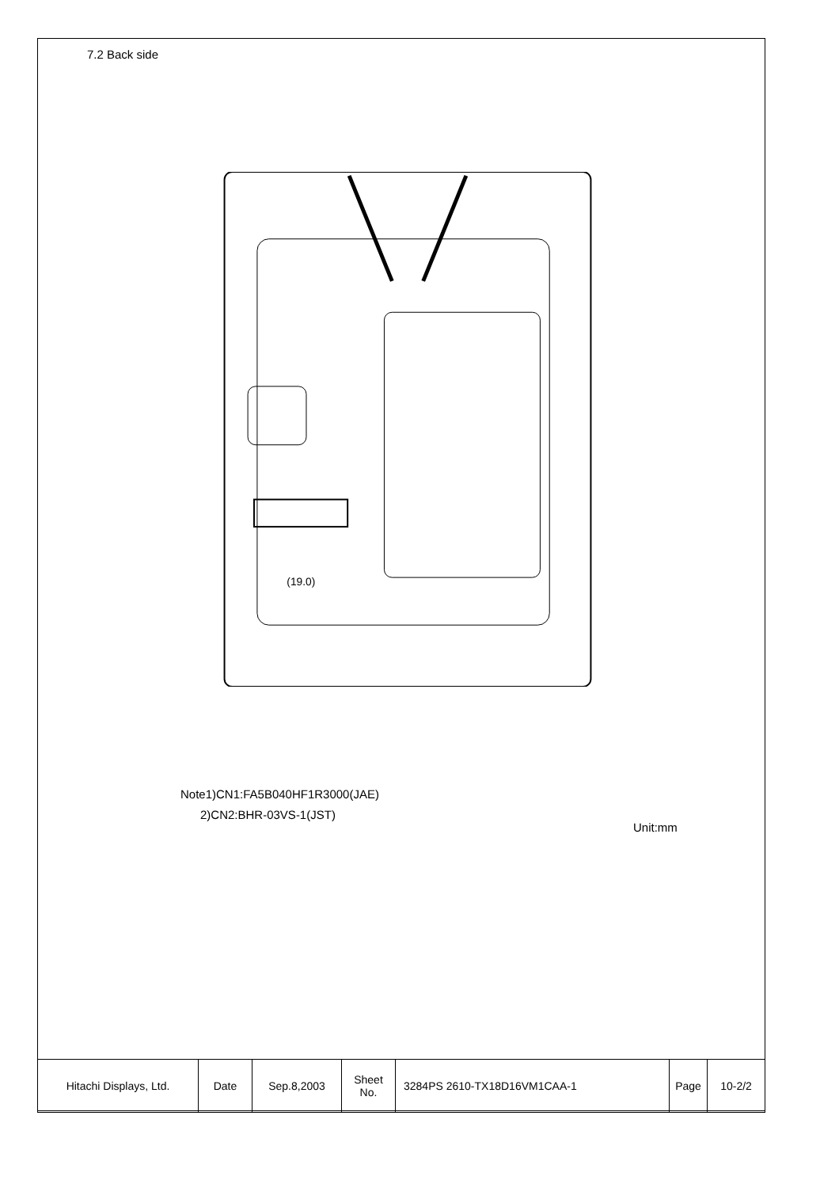7.2 Back side
(19.0)
Note1)CN1:FA5B040HF1R3000(JAE)
2)CN2:BHR-03VS-1(JST)
Unit:mm
| Hitachi Displays, Ltd. | Date | Sep.8,2003 | Sheet No. | 3284PS 2610-TX18D16VM1CAA-1 | Page | 10-2/2 |